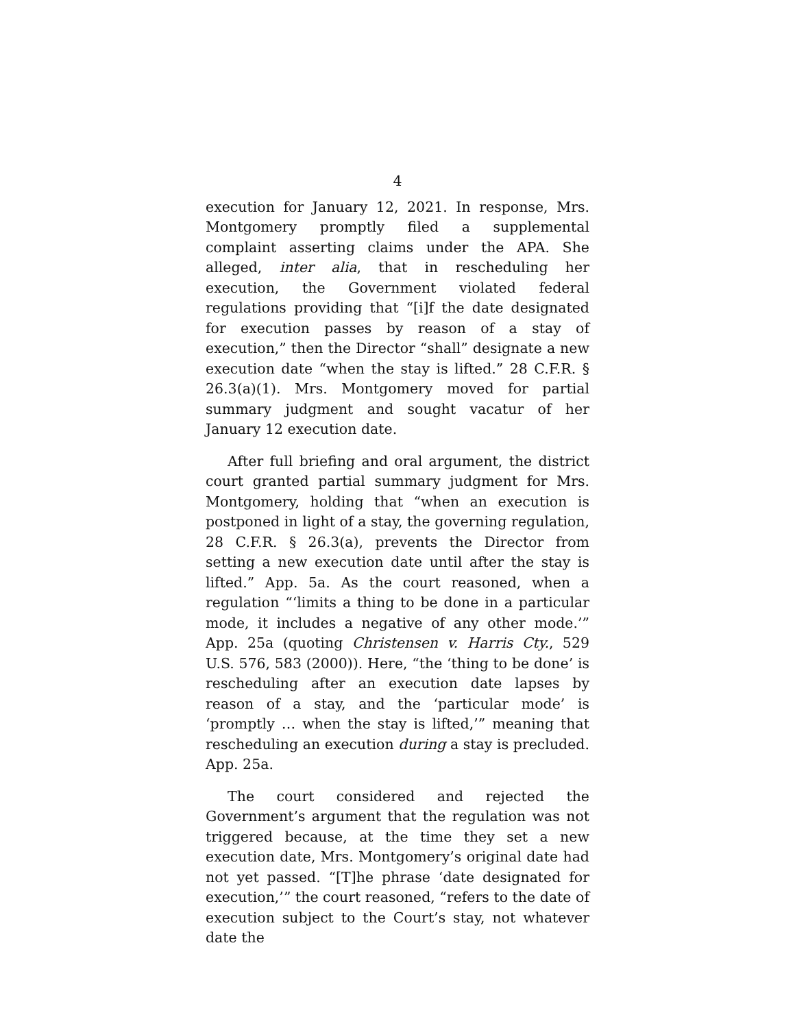4
execution for January 12, 2021. In response, Mrs. Montgomery promptly filed a supplemental complaint asserting claims under the APA. She alleged, inter alia, that in rescheduling her execution, the Government violated federal regulations providing that “[i]f the date designated for execution passes by reason of a stay of execution,” then the Director “shall” designate a new execution date “when the stay is lifted.” 28 C.F.R. § 26.3(a)(1). Mrs. Montgomery moved for partial summary judgment and sought vacatur of her January 12 execution date.
After full briefing and oral argument, the district court granted partial summary judgment for Mrs. Montgomery, holding that “when an execution is postponed in light of a stay, the governing regulation, 28 C.F.R. § 26.3(a), prevents the Director from setting a new execution date until after the stay is lifted.” App. 5a. As the court reasoned, when a regulation “‘limits a thing to be done in a particular mode, it includes a negative of any other mode.’” App. 25a (quoting Christensen v. Harris Cty., 529 U.S. 576, 583 (2000)). Here, “the ‘thing to be done’ is rescheduling after an execution date lapses by reason of a stay, and the ‘particular mode’ is ‘promptly … when the stay is lifted,’” meaning that rescheduling an execution during a stay is precluded. App. 25a.
The court considered and rejected the Government’s argument that the regulation was not triggered because, at the time they set a new execution date, Mrs. Montgomery’s original date had not yet passed. “[T]he phrase ‘date designated for execution,’” the court reasoned, “refers to the date of execution subject to the Court’s stay, not whatever date the